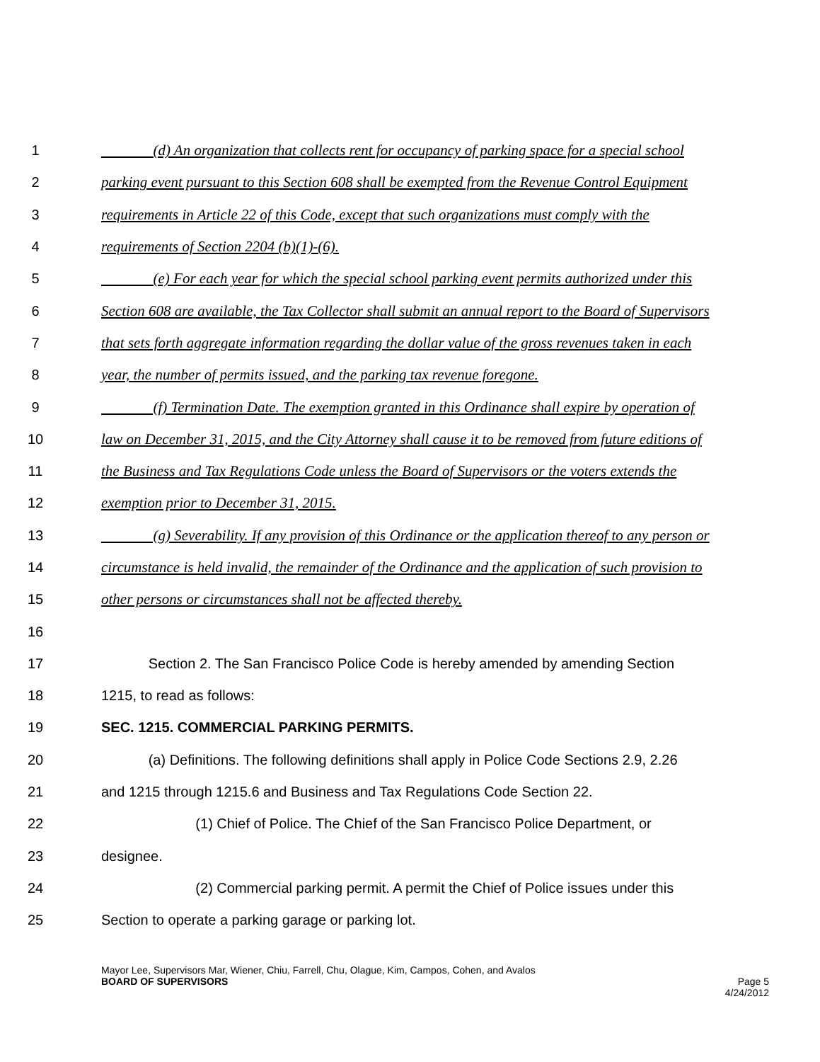1 (d) An organization that collects rent for occupancy of parking space for a special school
2 parking event pursuant to this Section 608 shall be exempted from the Revenue Control Equipment
3 requirements in Article 22 of this Code, except that such organizations must comply with the
4 requirements of Section 2204 (b)(1)-(6).
5 (e) For each year for which the special school parking event permits authorized under this
6 Section 608 are available, the Tax Collector shall submit an annual report to the Board of Supervisors
7 that sets forth aggregate information regarding the dollar value of the gross revenues taken in each
8 year, the number of permits issued, and the parking tax revenue foregone.
9 (f) Termination Date. The exemption granted in this Ordinance shall expire by operation of
10 law on December 31, 2015, and the City Attorney shall cause it to be removed from future editions of
11 the Business and Tax Regulations Code unless the Board of Supervisors or the voters extends the
12 exemption prior to December 31, 2015.
13 (g) Severability. If any provision of this Ordinance or the application thereof to any person or
14 circumstance is held invalid, the remainder of the Ordinance and the application of such provision to
15 other persons or circumstances shall not be affected thereby.
16
17 Section 2. The San Francisco Police Code is hereby amended by amending Section
18 1215, to read as follows:
19 SEC. 1215. COMMERCIAL PARKING PERMITS.
20 (a) Definitions. The following definitions shall apply in Police Code Sections 2.9, 2.26
21 and 1215 through 1215.6 and Business and Tax Regulations Code Section 22.
22 (1) Chief of Police. The Chief of the San Francisco Police Department, or
23 designee.
24 (2) Commercial parking permit. A permit the Chief of Police issues under this
25 Section to operate a parking garage or parking lot.
Mayor Lee, Supervisors Mar, Wiener, Chiu, Farrell, Chu, Olague, Kim, Campos, Cohen, and Avalos
BOARD OF SUPERVISORS Page 5
4/24/2012